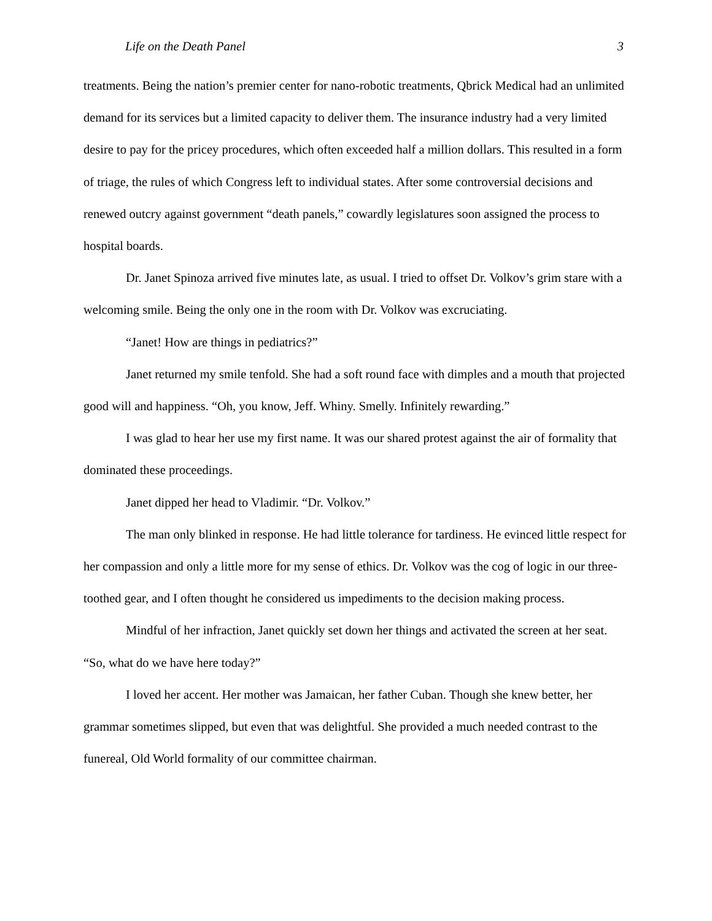Life on the Death Panel 3
treatments. Being the nation’s premier center for nano-robotic treatments, Qbrick Medical had an unlimited demand for its services but a limited capacity to deliver them. The insurance industry had a very limited desire to pay for the pricey procedures, which often exceeded half a million dollars. This resulted in a form of triage, the rules of which Congress left to individual states. After some controversial decisions and renewed outcry against government “death panels,” cowardly legislatures soon assigned the process to hospital boards.
Dr. Janet Spinoza arrived five minutes late, as usual. I tried to offset Dr. Volkov’s grim stare with a welcoming smile. Being the only one in the room with Dr. Volkov was excruciating.
“Janet! How are things in pediatrics?”
Janet returned my smile tenfold. She had a soft round face with dimples and a mouth that projected good will and happiness. “Oh, you know, Jeff. Whiny. Smelly. Infinitely rewarding.”
I was glad to hear her use my first name. It was our shared protest against the air of formality that dominated these proceedings.
Janet dipped her head to Vladimir. “Dr. Volkov.”
The man only blinked in response. He had little tolerance for tardiness. He evinced little respect for her compassion and only a little more for my sense of ethics. Dr. Volkov was the cog of logic in our three-toothed gear, and I often thought he considered us impediments to the decision making process.
Mindful of her infraction, Janet quickly set down her things and activated the screen at her seat. “So, what do we have here today?”
I loved her accent. Her mother was Jamaican, her father Cuban. Though she knew better, her grammar sometimes slipped, but even that was delightful. She provided a much needed contrast to the funereal, Old World formality of our committee chairman.